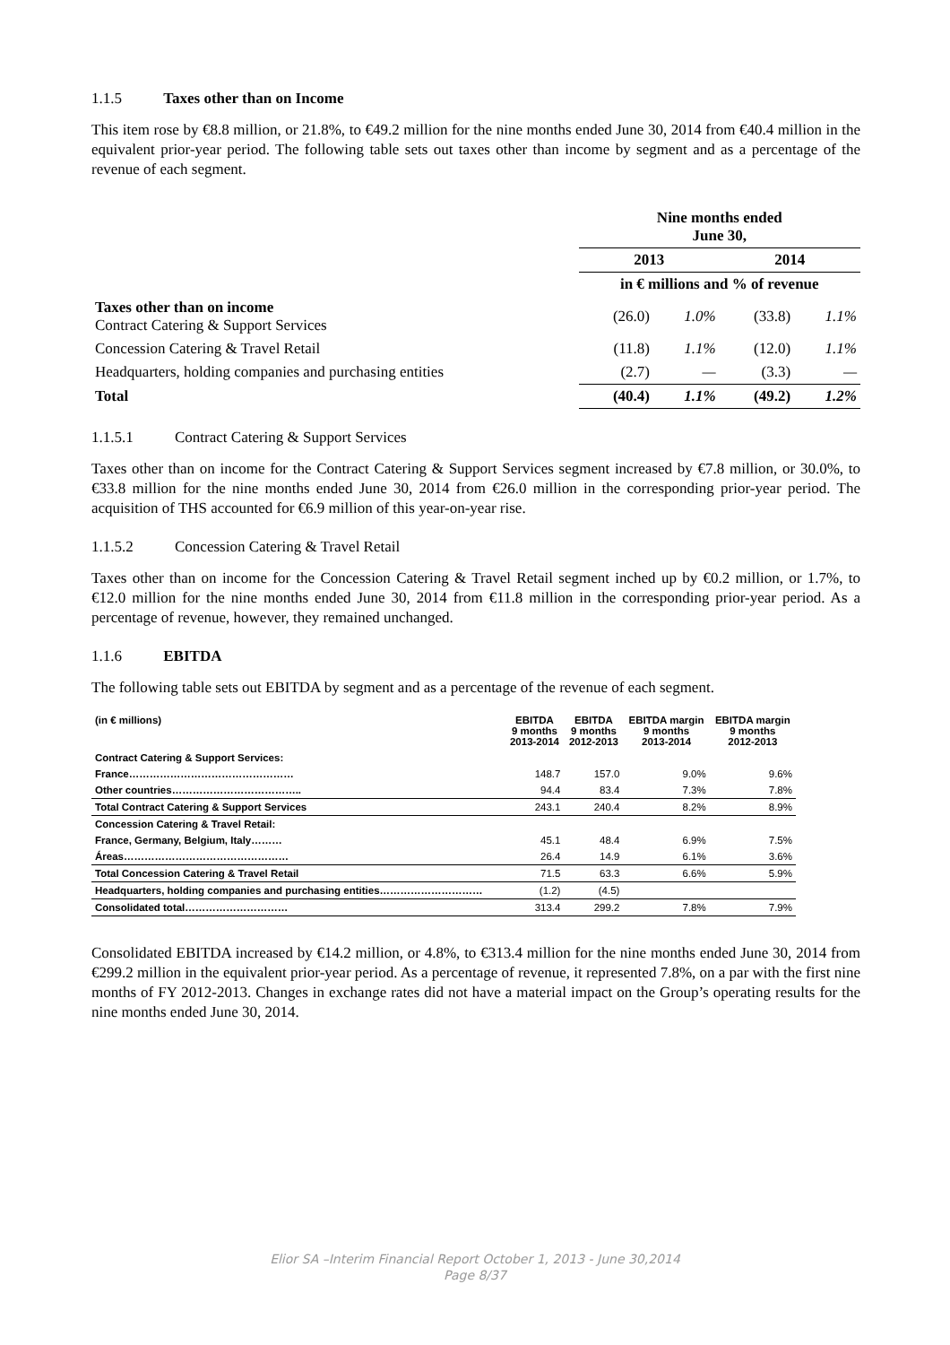1.1.5 Taxes other than on Income
This item rose by €8.8 million, or 21.8%, to €49.2 million for the nine months ended June 30, 2014 from €40.4 million in the equivalent prior-year period. The following table sets out taxes other than income by segment and as a percentage of the revenue of each segment.
| | Nine months ended June 30, | | | |
| | 2013 | | 2014 | |
| | in € millions and % of revenue | | | |
| Taxes other than on income Contract Catering & Support Services | (26.0) | 1.0% | (33.8) | 1.1% |
| Concession Catering & Travel Retail | (11.8) | 1.1% | (12.0) | 1.1% |
| Headquarters, holding companies and purchasing entities | (2.7) | — | (3.3) | — |
| Total | (40.4) | 1.1% | (49.2) | 1.2% |
1.1.5.1 Contract Catering & Support Services
Taxes other than on income for the Contract Catering & Support Services segment increased by €7.8 million, or 30.0%, to €33.8 million for the nine months ended June 30, 2014 from €26.0 million in the corresponding prior-year period. The acquisition of THS accounted for €6.9 million of this year-on-year rise.
1.1.5.2 Concession Catering & Travel Retail
Taxes other than on income for the Concession Catering & Travel Retail segment inched up by €0.2 million, or 1.7%, to €12.0 million for the nine months ended June 30, 2014 from €11.8 million in the corresponding prior-year period. As a percentage of revenue, however, they remained unchanged.
1.1.6 EBITDA
The following table sets out EBITDA by segment and as a percentage of the revenue of each segment.
| (in € millions) | EBITDA 9 months 2013-2014 | EBITDA 9 months 2012-2013 | EBITDA margin 9 months 2013-2014 | EBITDA margin 9 months 2012-2013 |
| --- | --- | --- | --- | --- |
| Contract Catering & Support Services: | | | | |
| France………………………………………… | 148.7 | 157.0 | 9.0% | 9.6% |
| Other countries……………………………….. | 94.4 | 83.4 | 7.3% | 7.8% |
| Total Contract Catering & Support Services | 243.1 | 240.4 | 8.2% | 8.9% |
| Concession Catering & Travel Retail: | | | | |
| France, Germany, Belgium, Italy……… | 45.1 | 48.4 | 6.9% | 7.5% |
| Áreas………………………………………… | 26.4 | 14.9 | 6.1% | 3.6% |
| Total Concession Catering & Travel Retail | 71.5 | 63.3 | 6.6% | 5.9% |
| Headquarters, holding companies and purchasing entities………………………… | (1.2) | (4.5) | | |
| Consolidated total………………………… | 313.4 | 299.2 | 7.8% | 7.9% |
Consolidated EBITDA increased by €14.2 million, or 4.8%, to €313.4 million for the nine months ended June 30, 2014 from €299.2 million in the equivalent prior-year period. As a percentage of revenue, it represented 7.8%, on a par with the first nine months of FY 2012-2013. Changes in exchange rates did not have a material impact on the Group’s operating results for the nine months ended June 30, 2014.
Elior SA –Interim Financial Report October 1, 2013 - June 30,2014
Page 8/37